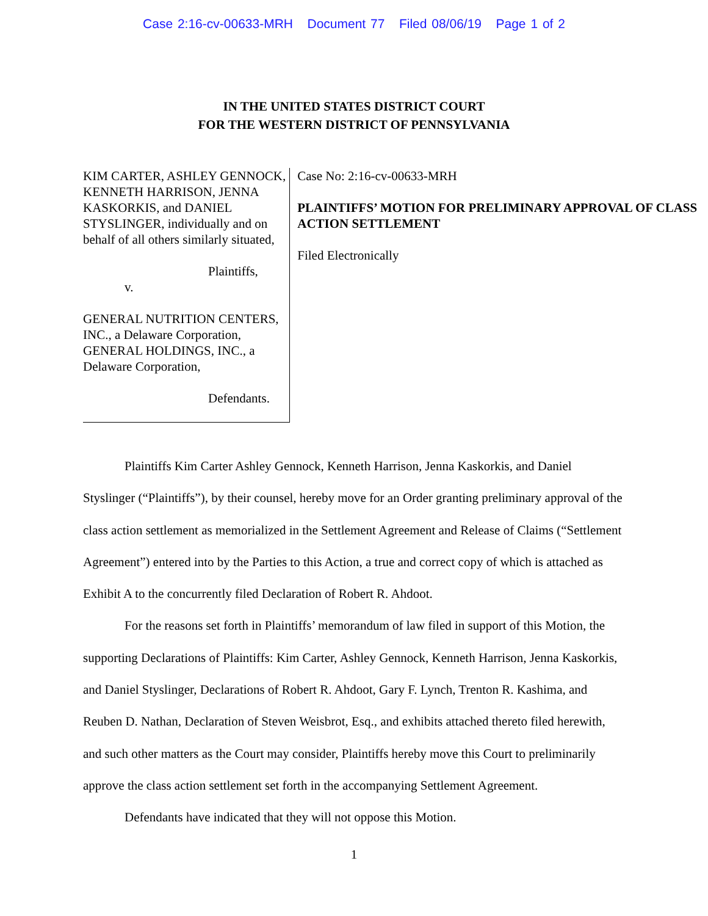Case 2:16-cv-00633-MRH Document 77 Filed 08/06/19 Page 1 of 2
IN THE UNITED STATES DISTRICT COURT
FOR THE WESTERN DISTRICT OF PENNSYLVANIA
KIM CARTER, ASHLEY GENNOCK, KENNETH HARRISON, JENNA KASKORKIS, and DANIEL STYSLINGER, individually and on behalf of all others similarly situated,
Plaintiffs,
v.
GENERAL NUTRITION CENTERS, INC., a Delaware Corporation, GENERAL HOLDINGS, INC., a Delaware Corporation,
Defendants.
Case No: 2:16-cv-00633-MRH
PLAINTIFFS’ MOTION FOR PRELIMINARY APPROVAL OF CLASS ACTION SETTLEMENT
Filed Electronically
Plaintiffs Kim Carter Ashley Gennock, Kenneth Harrison, Jenna Kaskorkis, and Daniel Styslinger (“Plaintiffs”), by their counsel, hereby move for an Order granting preliminary approval of the class action settlement as memorialized in the Settlement Agreement and Release of Claims (“Settlement Agreement”) entered into by the Parties to this Action, a true and correct copy of which is attached as Exhibit A to the concurrently filed Declaration of Robert R. Ahdoot.
For the reasons set forth in Plaintiffs’ memorandum of law filed in support of this Motion, the supporting Declarations of Plaintiffs: Kim Carter, Ashley Gennock, Kenneth Harrison, Jenna Kaskorkis, and Daniel Styslinger, Declarations of Robert R. Ahdoot, Gary F. Lynch, Trenton R. Kashima, and Reuben D. Nathan, Declaration of Steven Weisbrot, Esq., and exhibits attached thereto filed herewith, and such other matters as the Court may consider, Plaintiffs hereby move this Court to preliminarily approve the class action settlement set forth in the accompanying Settlement Agreement.
Defendants have indicated that they will not oppose this Motion.
1